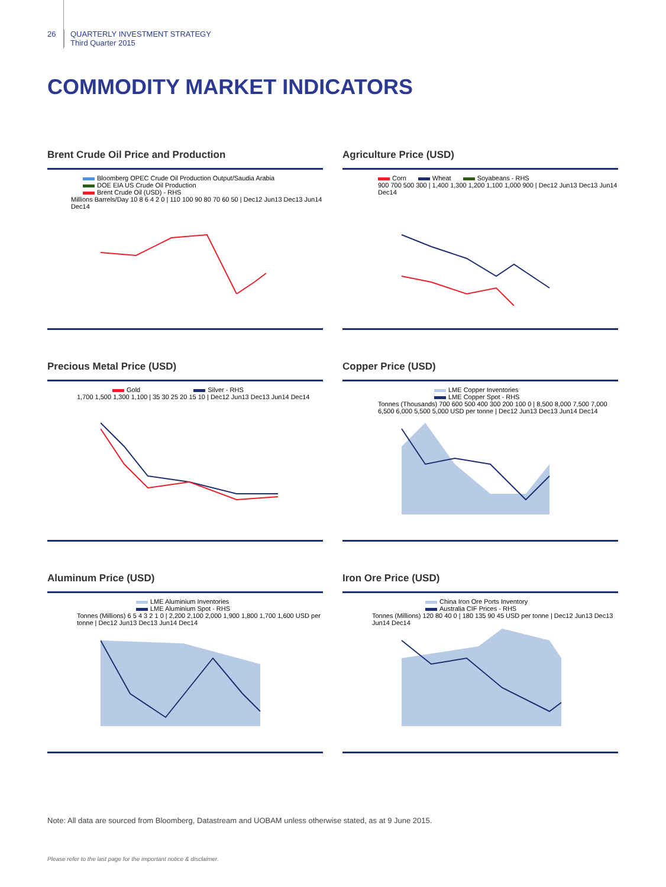26 QUARTERLY INVESTMENT STRATEGY
Third Quarter 2015
COMMODITY MARKET INDICATORS
Brent Crude Oil Price and Production
Bloomberg OPEC Crude Oil Production Output/Saudia Arabia
DOE EIA US Crude Oil Production
Brent Crude Oil (USD) - RHS
Millions Barrels/Day 10 8 6 4 2 0 | 110 100 90 80 70 60 50 | Dec12 Jun13 Dec13 Jun14 Dec14
Agriculture Price (USD)
Corn Wheat Soyabeans - RHS
900 700 500 300 | 1,400 1,300 1,200 1,100 1,000 900 | Dec12 Jun13 Dec13 Jun14 Dec14
Precious Metal Price (USD)
Gold Silver - RHS
1,700 1,500 1,300 1,100 | 35 30 25 20 15 10 | Dec12 Jun13 Dec13 Jun14 Dec14
Copper Price (USD)
LME Copper Inventories
LME Copper Spot - RHS
Tonnes (Thousands) 700 600 500 400 300 200 100 0 | 8,500 8,000 7,500 7,000 6,500 6,000 5,500 5,000 USD per tonne | Dec12 Jun13 Dec13 Jun14 Dec14
Aluminum Price (USD)
LME Aluminium Inventories
LME Aluminium Spot - RHS
Tonnes (Millions) 6 5 4 3 2 1 0 | 2,200 2,100 2,000 1,900 1,800 1,700 1,600 USD per tonne | Dec12 Jun13 Dec13 Jun14 Dec14
Iron Ore Price (USD)
China Iron Ore Ports Inventory
Australia CIF Prices - RHS
Tonnes (Millions) 120 80 40 0 | 180 135 90 45 USD per tonne | Dec12 Jun13 Dec13 Jun14 Dec14
Note: All data are sourced from Bloomberg, Datastream and UOBAM unless otherwise stated, as at 9 June 2015.
Please refer to the last page for the important notice & disclaimer.